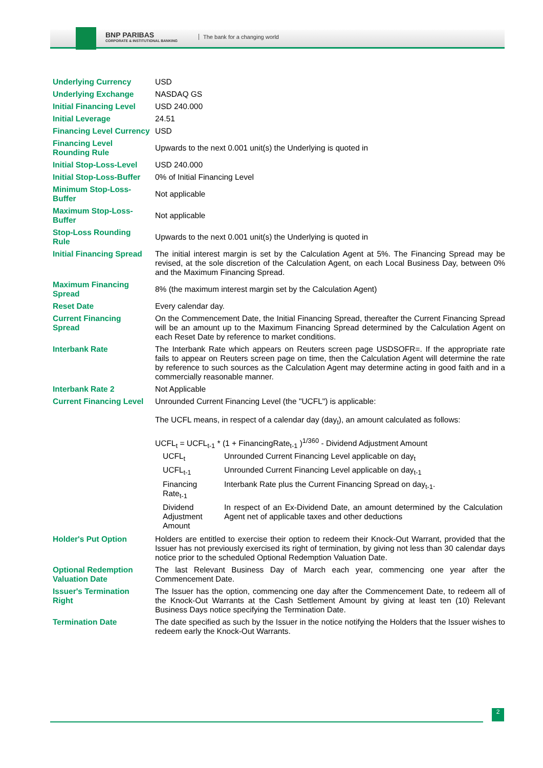BNP PARIBAS
CORPORATE & INSTITUTIONAL BANKING
The bank for a changing world
| Underlying Currency | USD |
| Underlying Exchange | NASDAQ GS |
| Initial Financing Level | USD 240.000 |
| Initial Leverage | 24.51 |
| Financing Level Currency | USD |
| Financing Level Rounding Rule | Upwards to the next 0.001 unit(s) the Underlying is quoted in |
| Initial Stop-Loss-Level | USD 240.000 |
| Initial Stop-Loss-Buffer | 0% of Initial Financing Level |
| Minimum Stop-Loss-Buffer | Not applicable |
| Maximum Stop-Loss-Buffer | Not applicable |
| Stop-Loss Rounding Rule | Upwards to the next 0.001 unit(s) the Underlying is quoted in |
| Initial Financing Spread | The initial interest margin is set by the Calculation Agent at 5%. The Financing Spread may be revised, at the sole discretion of the Calculation Agent, on each Local Business Day, between 0% and the Maximum Financing Spread. |
| Maximum Financing Spread | 8% (the maximum interest margin set by the Calculation Agent) |
| Reset Date | Every calendar day. |
| Current Financing Spread | On the Commencement Date, the Initial Financing Spread, thereafter the Current Financing Spread will be an amount up to the Maximum Financing Spread determined by the Calculation Agent on each Reset Date by reference to market conditions. |
| Interbank Rate | The Interbank Rate which appears on Reuters screen page USDSOFR=. If the appropriate rate fails to appear on Reuters screen page on time, then the Calculation Agent will determine the rate by reference to such sources as the Calculation Agent may determine acting in good faith and in a commercially reasonable manner. |
| Interbank Rate 2 | Not Applicable |
| Current Financing Level | Unrounded Current Financing Level (the "UCFL") is applicable: The UCFL means, in respect of a calendar day (day<sub>t</sub>), an amount calculated as follows: UCFL<sub>t</sub> = UCFL<sub>t-1</sub> * (1 + FinancingRate<sub>t-1</sub> )<sup>1/360</sup> - Dividend Adjustment Amount / UCFL<sub>t</sub> / Unrounded Current Financing Level applicable on day<sub>t</sub> / / UCFL<sub>t-1</sub> / Unrounded Current Financing Level applicable on day<sub>t-1</sub> / / Financing Rate<sub>t-1</sub> / Interbank Rate plus the Current Financing Spread on day<sub>t-1</sub>. / / Dividend Adjustment Amount / In respect of an Ex-Dividend Date, an amount determined by the Calculation Agent net of applicable taxes and other deductions / |
| Holder's Put Option | Holders are entitled to exercise their option to redeem their Knock-Out Warrant, provided that the Issuer has not previously exercised its right of termination, by giving not less than 30 calendar days notice prior to the scheduled Optional Redemption Valuation Date. |
| Optional Redemption Valuation Date | The last Relevant Business Day of March each year, commencing one year after the Commencement Date. |
| Issuer's Termination Right | The Issuer has the option, commencing one day after the Commencement Date, to redeem all of the Knock-Out Warrants at the Cash Settlement Amount by giving at least ten (10) Relevant Business Days notice specifying the Termination Date. |
| Termination Date | The date specified as such by the Issuer in the notice notifying the Holders that the Issuer wishes to redeem early the Knock-Out Warrants. |
2